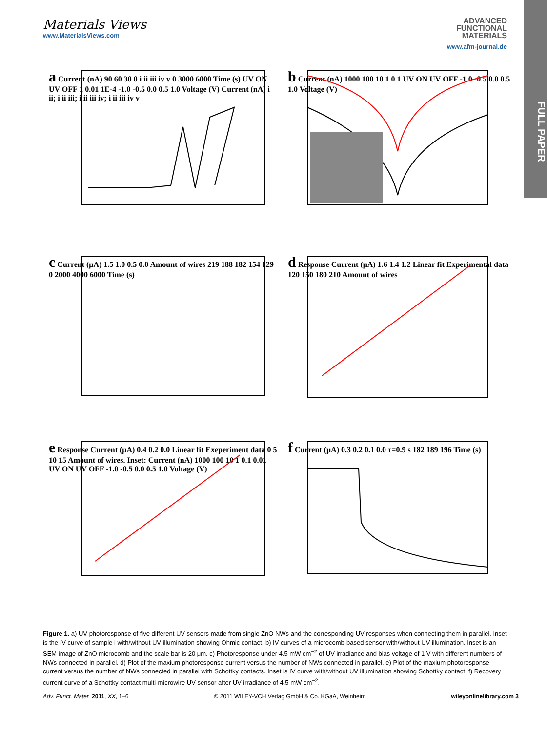FULL PAPER
Materials Views
www.MaterialsViews.com
ADVANCED
FUNCTIONAL
MATERIALS
www.afm-journal.de
a Current (nA) 90 60 30 0 i ii iii iv v 0 3000 6000 Time (s) UV ON UV OFF 1 0.01 1E-4 -1.0 -0.5 0.0 0.5 1.0 Voltage (V) Current (nA) i ii; i ii iii; i ii iii iv; i ii iii iv v
b Current (nA) 1000 100 10 1 0.1 UV ON UV OFF -1.0 -0.5 0.0 0.5 1.0 Voltage (V)
c Current (μA) 1.5 1.0 0.5 0.0 Amount of wires 219 188 182 154 129 0 2000 4000 6000 Time (s)
d Response Current (μA) 1.6 1.4 1.2 Linear fit Experimental data 120 150 180 210 Amount of wires
e Response Current (μA) 0.4 0.2 0.0 Linear fit Exeperiment data 0 5 10 15 Amount of wires. Inset: Current (nA) 1000 100 10 1 0.1 0.01 UV ON UV OFF -1.0 -0.5 0.0 0.5 1.0 Voltage (V)
f Current (μA) 0.3 0.2 0.1 0.0 τ=0.9 s 182 189 196 Time (s)
Figure 1. a) UV photoresponse of five different UV sensors made from single ZnO NWs and the corresponding UV responses when connecting them in parallel. Inset is the IV curve of sample i with/without UV illumination showing Ohmic contact. b) IV curves of a microcomb-based sensor with/without UV illumination. Inset is an SEM image of ZnO microcomb and the scale bar is 20 μm. c) Photoresponse under 4.5 mW cm<sup>−2</sup> of UV irradiance and bias voltage of 1 V with different numbers of NWs connected in parallel. d) Plot of the maxium photoresponse current versus the number of NWs connected in parallel. e) Plot of the maxium photoresponse current versus the number of NWs connected in parallel with Schottky contacts. Inset is IV curve with/without UV illumination showing Schottky contact. f) Recovery current curve of a Schottky contact multi-microwire UV sensor after UV irradiance of 4.5 mW cm<sup>−2</sup>.
Adv. Funct. Mater. 2011, XX, 1–6 © 2011 WILEY-VCH Verlag GmbH & Co. KGaA, Weinheim wileyonlinelibrary.com 3